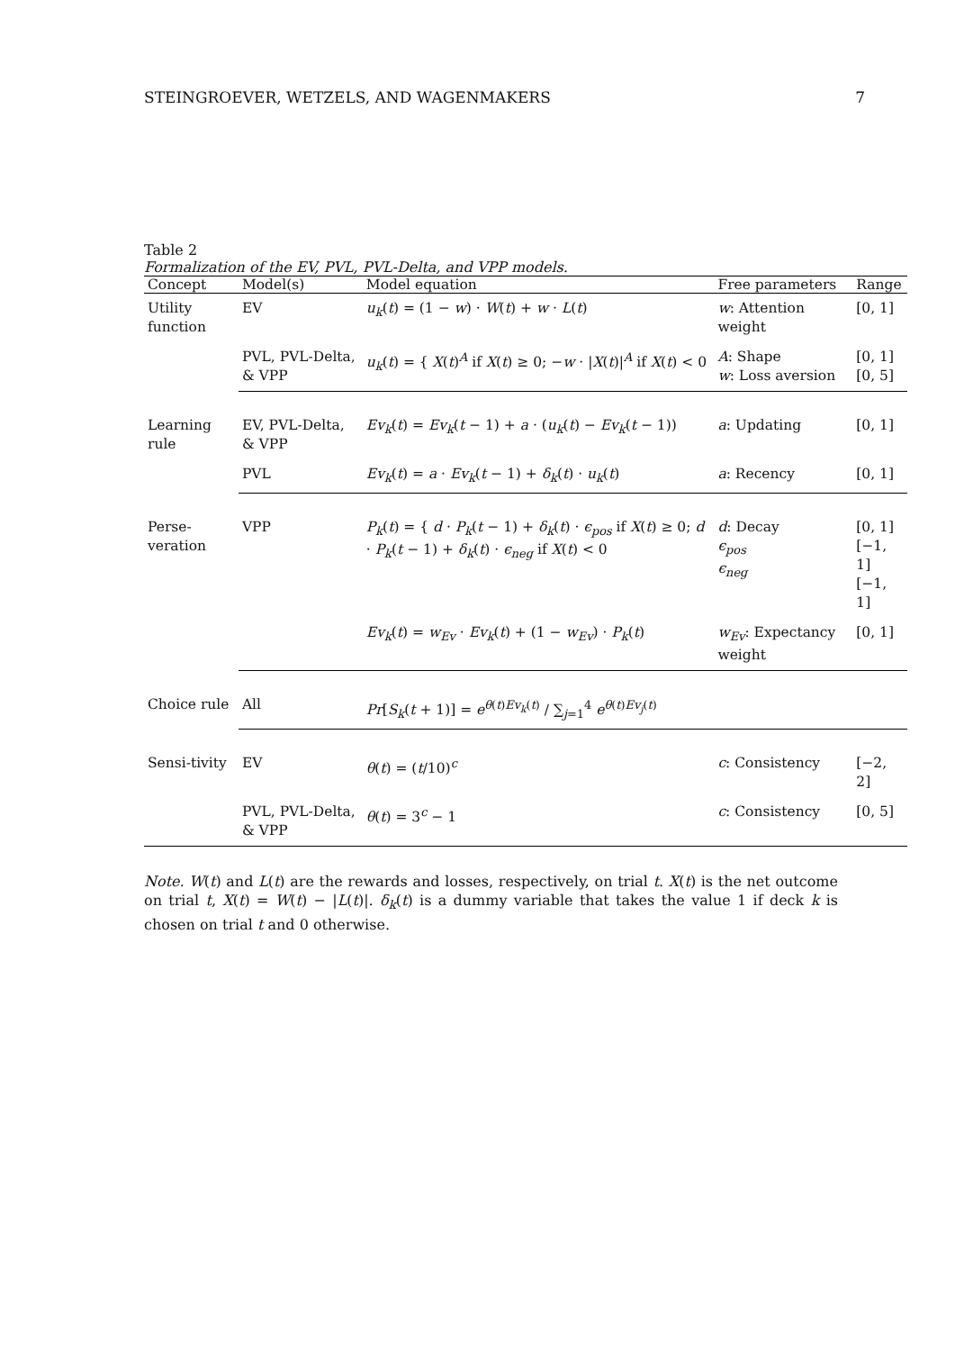STEINGROEVER, WETZELS, AND WAGENMAKERS 7
Table 2
Formalization of the EV, PVL, PVL-Delta, and VPP models.
| Concept | Model(s) | Model equation | Free parameters | Range |
| --- | --- | --- | --- | --- |
| Utility function | EV | u<sub>k</sub> ( t ) = (1 − w ) · W ( t ) + w · L ( t ) | w : Attention weight | [0, 1] |
| | PVL, PVL-Delta, & VPP | u<sub>k</sub> ( t ) = { X ( t )<sup>A</sup> if X ( t ) ≥ 0; − w · / X ( t )/<sup>A</sup> if X ( t ) < 0 | A : Shape w : Loss aversion | [0, 1] [0, 5] |
| Learning rule | EV, PVL-Delta, & VPP | Ev<sub>k</sub> ( t ) = Ev<sub>k</sub> ( t − 1) + a · ( u<sub>k</sub> ( t ) − Ev<sub>k</sub> ( t − 1)) | a : Updating | [0, 1] |
| | PVL | Ev<sub>k</sub> ( t ) = a · Ev<sub>k</sub> ( t − 1) + δ<sub>k</sub> ( t ) · u<sub>k</sub> ( t ) | a : Recency | [0, 1] |
| Perse-veration | VPP | P<sub>k</sub> ( t ) = { d · P<sub>k</sub> ( t − 1) + δ<sub>k</sub> ( t ) · ϵ<sub>pos</sub> if X ( t ) ≥ 0; d · P<sub>k</sub> ( t − 1) + δ<sub>k</sub> ( t ) · ϵ<sub>neg</sub> if X ( t ) < 0 | d : Decay ϵ<sub>pos</sub> ϵ<sub>neg</sub> | [0, 1] [−1, 1] [−1, 1] |
| | | Ev<sub>k</sub> ( t ) = w<sub>Ev</sub> · Ev<sub>k</sub> ( t ) + (1 − w<sub>Ev</sub> ) · P<sub>k</sub> ( t ) | w<sub>Ev</sub> : Expectancy weight | [0, 1] |
| Choice rule | All | Pr [ S<sub>k</sub> ( t + 1)] = e<sup>θ(t)Ev<sub>k</sub>(t)</sup> / ∑<sub>j=1</sub><sup>4</sup> e<sup>θ(t)Ev<sub>j</sub>(t)</sup> | | |
| Sensi-tivity | EV | θ ( t ) = ( t /10)<sup>c</sup> | c : Consistency | [−2, 2] |
| | PVL, PVL-Delta, & VPP | θ ( t ) = 3<sup>c</sup> − 1 | c : Consistency | [0, 5] |
Note. W(t) and L(t) are the rewards and losses, respectively, on trial t. X(t) is the net outcome on trial t, X(t) = W(t) − |L(t)|. δ<sub>k</sub>(t) is a dummy variable that takes the value 1 if deck k is chosen on trial t and 0 otherwise.